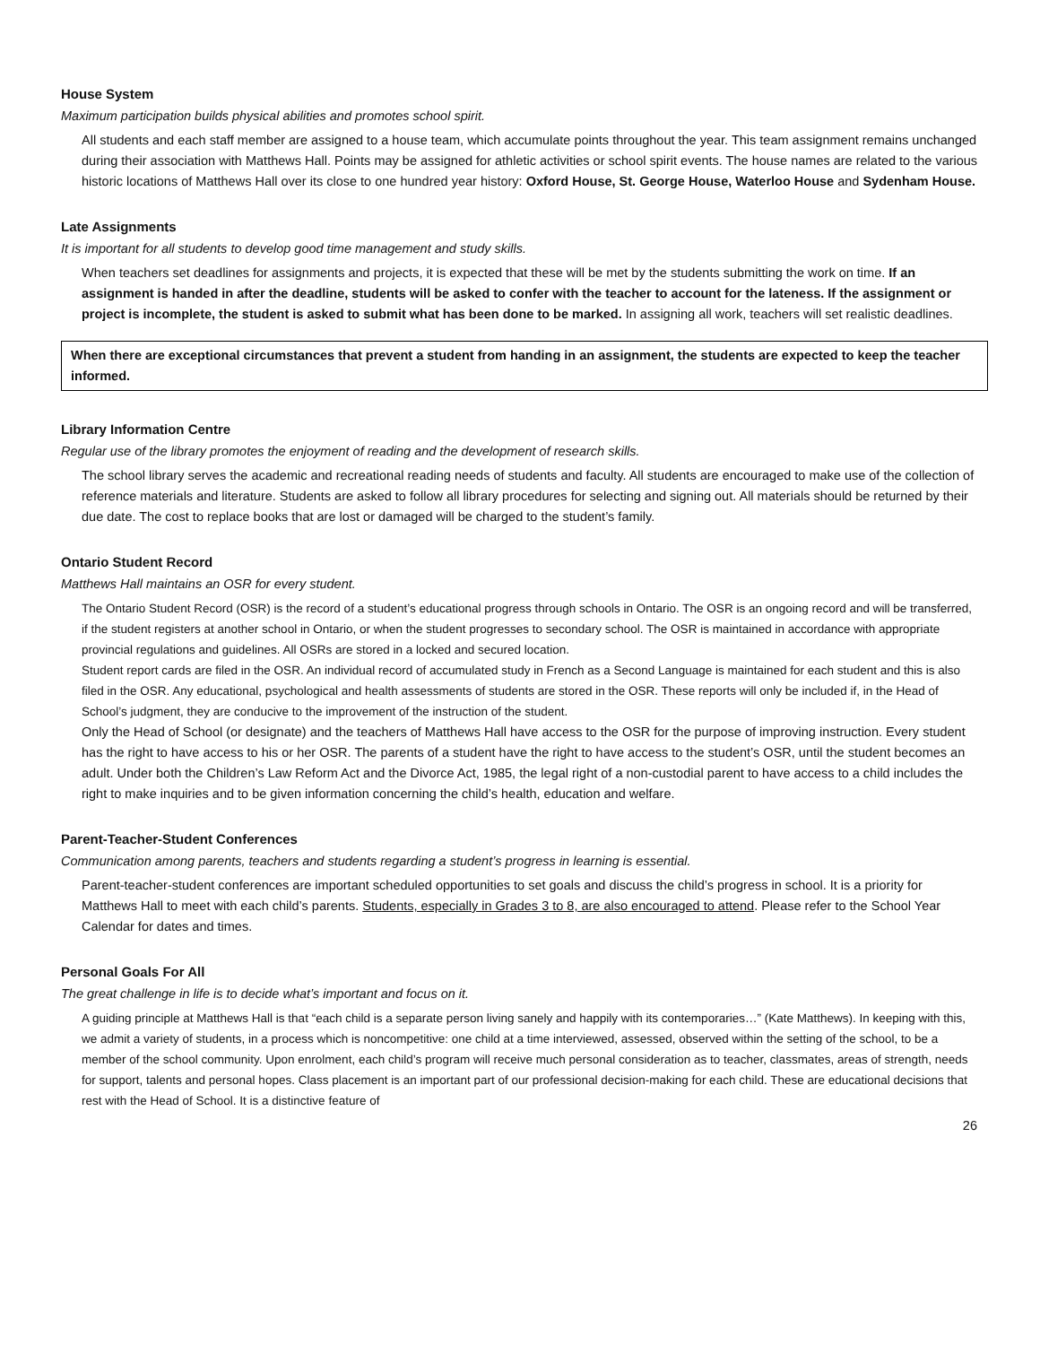House System
Maximum participation builds physical abilities and promotes school spirit.
All students and each staff member are assigned to a house team, which accumulate points throughout the year. This team assignment remains unchanged during their association with Matthews Hall. Points may be assigned for athletic activities or school spirit events. The house names are related to the various historic locations of Matthews Hall over its close to one hundred year history: Oxford House, St. George House, Waterloo House and Sydenham House.
Late Assignments
It is important for all students to develop good time management and study skills.
When teachers set deadlines for assignments and projects, it is expected that these will be met by the students submitting the work on time. If an assignment is handed in after the deadline, students will be asked to confer with the teacher to account for the lateness. If the assignment or project is incomplete, the student is asked to submit what has been done to be marked. In assigning all work, teachers will set realistic deadlines.
When there are exceptional circumstances that prevent a student from handing in an assignment, the students are expected to keep the teacher informed.
Library Information Centre
Regular use of the library promotes the enjoyment of reading and the development of research skills.
The school library serves the academic and recreational reading needs of students and faculty. All students are encouraged to make use of the collection of reference materials and literature. Students are asked to follow all library procedures for selecting and signing out. All materials should be returned by their due date. The cost to replace books that are lost or damaged will be charged to the student’s family.
Ontario Student Record
Matthews Hall maintains an OSR for every student.
The Ontario Student Record (OSR) is the record of a student’s educational progress through schools in Ontario. The OSR is an ongoing record and will be transferred, if the student registers at another school in Ontario, or when the student progresses to secondary school. The OSR is maintained in accordance with appropriate provincial regulations and guidelines. All OSRs are stored in a locked and secured location.
Student report cards are filed in the OSR. An individual record of accumulated study in French as a Second Language is maintained for each student and this is also filed in the OSR. Any educational, psychological and health assessments of students are stored in the OSR. These reports will only be included if, in the Head of School’s judgment, they are conducive to the improvement of the instruction of the student.
Only the Head of School (or designate) and the teachers of Matthews Hall have access to the OSR for the purpose of improving instruction. Every student has the right to have access to his or her OSR. The parents of a student have the right to have access to the student’s OSR, until the student becomes an adult. Under both the Children’s Law Reform Act and the Divorce Act, 1985, the legal right of a non-custodial parent to have access to a child includes the right to make inquiries and to be given information concerning the child’s health, education and welfare.
Parent-Teacher-Student Conferences
Communication among parents, teachers and students regarding a student’s progress in learning is essential.
Parent-teacher-student conferences are important scheduled opportunities to set goals and discuss the child’s progress in school. It is a priority for Matthews Hall to meet with each child’s parents. Students, especially in Grades 3 to 8, are also encouraged to attend. Please refer to the School Year Calendar for dates and times.
Personal Goals For All
The great challenge in life is to decide what’s important and focus on it.
A guiding principle at Matthews Hall is that “each child is a separate person living sanely and happily with its contemporaries…” (Kate Matthews). In keeping with this, we admit a variety of students, in a process which is noncompetitive: one child at a time interviewed, assessed, observed within the setting of the school, to be a member of the school community. Upon enrolment, each child’s program will receive much personal consideration as to teacher, classmates, areas of strength, needs for support, talents and personal hopes. Class placement is an important part of our professional decision-making for each child. These are educational decisions that rest with the Head of School. It is a distinctive feature of
26